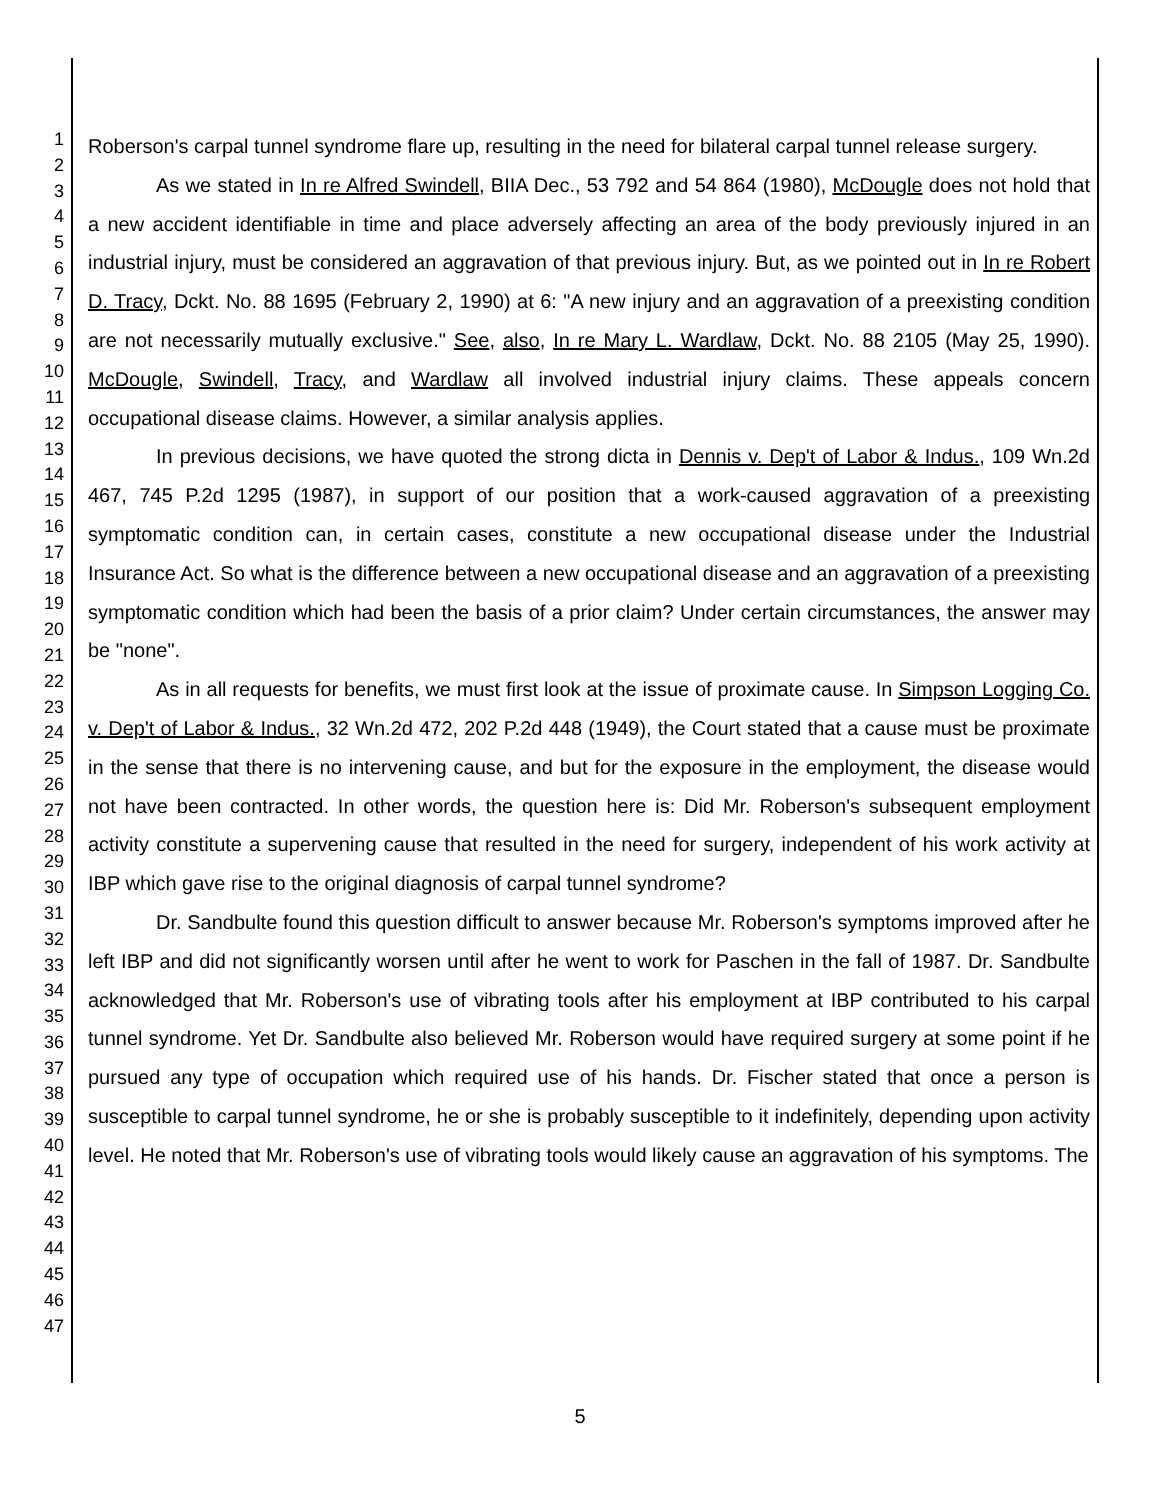1
2
3
4
5
6
7
8
9
10
11
12
13
14
15
16
17
18
19
20
21
22
23
24
25
26
27
28
29
30
31
32
33
34
35
36
37
38
39
40
41
42
43
44
45
46
47
Roberson's carpal tunnel syndrome flare up, resulting in the need for bilateral carpal tunnel release surgery.
As we stated in In re Alfred Swindell, BIIA Dec., 53 792 and 54 864 (1980), McDougle does not hold that a new accident identifiable in time and place adversely affecting an area of the body previously injured in an industrial injury, must be considered an aggravation of that previous injury. But, as we pointed out in In re Robert D. Tracy, Dckt. No. 88 1695 (February 2, 1990) at 6: "A new injury and an aggravation of a preexisting condition are not necessarily mutually exclusive." See, also, In re Mary L. Wardlaw, Dckt. No. 88 2105 (May 25, 1990). McDougle, Swindell, Tracy, and Wardlaw all involved industrial injury claims. These appeals concern occupational disease claims. However, a similar analysis applies.
In previous decisions, we have quoted the strong dicta in Dennis v. Dep't of Labor & Indus., 109 Wn.2d 467, 745 P.2d 1295 (1987), in support of our position that a work-caused aggravation of a preexisting symptomatic condition can, in certain cases, constitute a new occupational disease under the Industrial Insurance Act. So what is the difference between a new occupational disease and an aggravation of a preexisting symptomatic condition which had been the basis of a prior claim? Under certain circumstances, the answer may be "none".
As in all requests for benefits, we must first look at the issue of proximate cause. In Simpson Logging Co. v. Dep't of Labor & Indus., 32 Wn.2d 472, 202 P.2d 448 (1949), the Court stated that a cause must be proximate in the sense that there is no intervening cause, and but for the exposure in the employment, the disease would not have been contracted. In other words, the question here is: Did Mr. Roberson's subsequent employment activity constitute a supervening cause that resulted in the need for surgery, independent of his work activity at IBP which gave rise to the original diagnosis of carpal tunnel syndrome?
Dr. Sandbulte found this question difficult to answer because Mr. Roberson's symptoms improved after he left IBP and did not significantly worsen until after he went to work for Paschen in the fall of 1987. Dr. Sandbulte acknowledged that Mr. Roberson's use of vibrating tools after his employment at IBP contributed to his carpal tunnel syndrome. Yet Dr. Sandbulte also believed Mr. Roberson would have required surgery at some point if he pursued any type of occupation which required use of his hands. Dr. Fischer stated that once a person is susceptible to carpal tunnel syndrome, he or she is probably susceptible to it indefinitely, depending upon activity level. He noted that Mr. Roberson's use of vibrating tools would likely cause an aggravation of his symptoms. The
5